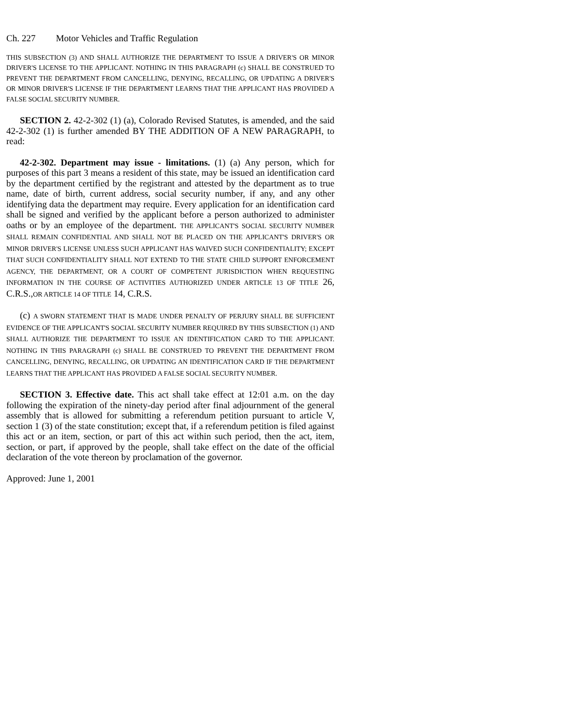Ch. 227 Motor Vehicles and Traffic Regulation
THIS SUBSECTION (3) AND SHALL AUTHORIZE THE DEPARTMENT TO ISSUE A DRIVER'S OR MINOR DRIVER'S LICENSE TO THE APPLICANT. NOTHING IN THIS PARAGRAPH (c) SHALL BE CONSTRUED TO PREVENT THE DEPARTMENT FROM CANCELLING, DENYING, RECALLING, OR UPDATING A DRIVER'S OR MINOR DRIVER'S LICENSE IF THE DEPARTMENT LEARNS THAT THE APPLICANT HAS PROVIDED A FALSE SOCIAL SECURITY NUMBER.
SECTION 2. 42-2-302 (1) (a), Colorado Revised Statutes, is amended, and the said 42-2-302 (1) is further amended BY THE ADDITION OF A NEW PARAGRAPH, to read:
42-2-302. Department may issue - limitations. (1) (a) Any person, which for purposes of this part 3 means a resident of this state, may be issued an identification card by the department certified by the registrant and attested by the department as to true name, date of birth, current address, social security number, if any, and any other identifying data the department may require. Every application for an identification card shall be signed and verified by the applicant before a person authorized to administer oaths or by an employee of the department. THE APPLICANT'S SOCIAL SECURITY NUMBER SHALL REMAIN CONFIDENTIAL AND SHALL NOT BE PLACED ON THE APPLICANT'S DRIVER'S OR MINOR DRIVER'S LICENSE UNLESS SUCH APPLICANT HAS WAIVED SUCH CONFIDENTIALITY; EXCEPT THAT SUCH CONFIDENTIALITY SHALL NOT EXTEND TO THE STATE CHILD SUPPORT ENFORCEMENT AGENCY, THE DEPARTMENT, OR A COURT OF COMPETENT JURISDICTION WHEN REQUESTING INFORMATION IN THE COURSE OF ACTIVITIES AUTHORIZED UNDER ARTICLE 13 OF TITLE 26, C.R.S.,OR ARTICLE 14 OF TITLE 14, C.R.S.
(c) A SWORN STATEMENT THAT IS MADE UNDER PENALTY OF PERJURY SHALL BE SUFFICIENT EVIDENCE OF THE APPLICANT'S SOCIAL SECURITY NUMBER REQUIRED BY THIS SUBSECTION (1) AND SHALL AUTHORIZE THE DEPARTMENT TO ISSUE AN IDENTIFICATION CARD TO THE APPLICANT. NOTHING IN THIS PARAGRAPH (c) SHALL BE CONSTRUED TO PREVENT THE DEPARTMENT FROM CANCELLING, DENYING, RECALLING, OR UPDATING AN IDENTIFICATION CARD IF THE DEPARTMENT LEARNS THAT THE APPLICANT HAS PROVIDED A FALSE SOCIAL SECURITY NUMBER.
SECTION 3. Effective date. This act shall take effect at 12:01 a.m. on the day following the expiration of the ninety-day period after final adjournment of the general assembly that is allowed for submitting a referendum petition pursuant to article V, section 1 (3) of the state constitution; except that, if a referendum petition is filed against this act or an item, section, or part of this act within such period, then the act, item, section, or part, if approved by the people, shall take effect on the date of the official declaration of the vote thereon by proclamation of the governor.
Approved: June 1, 2001